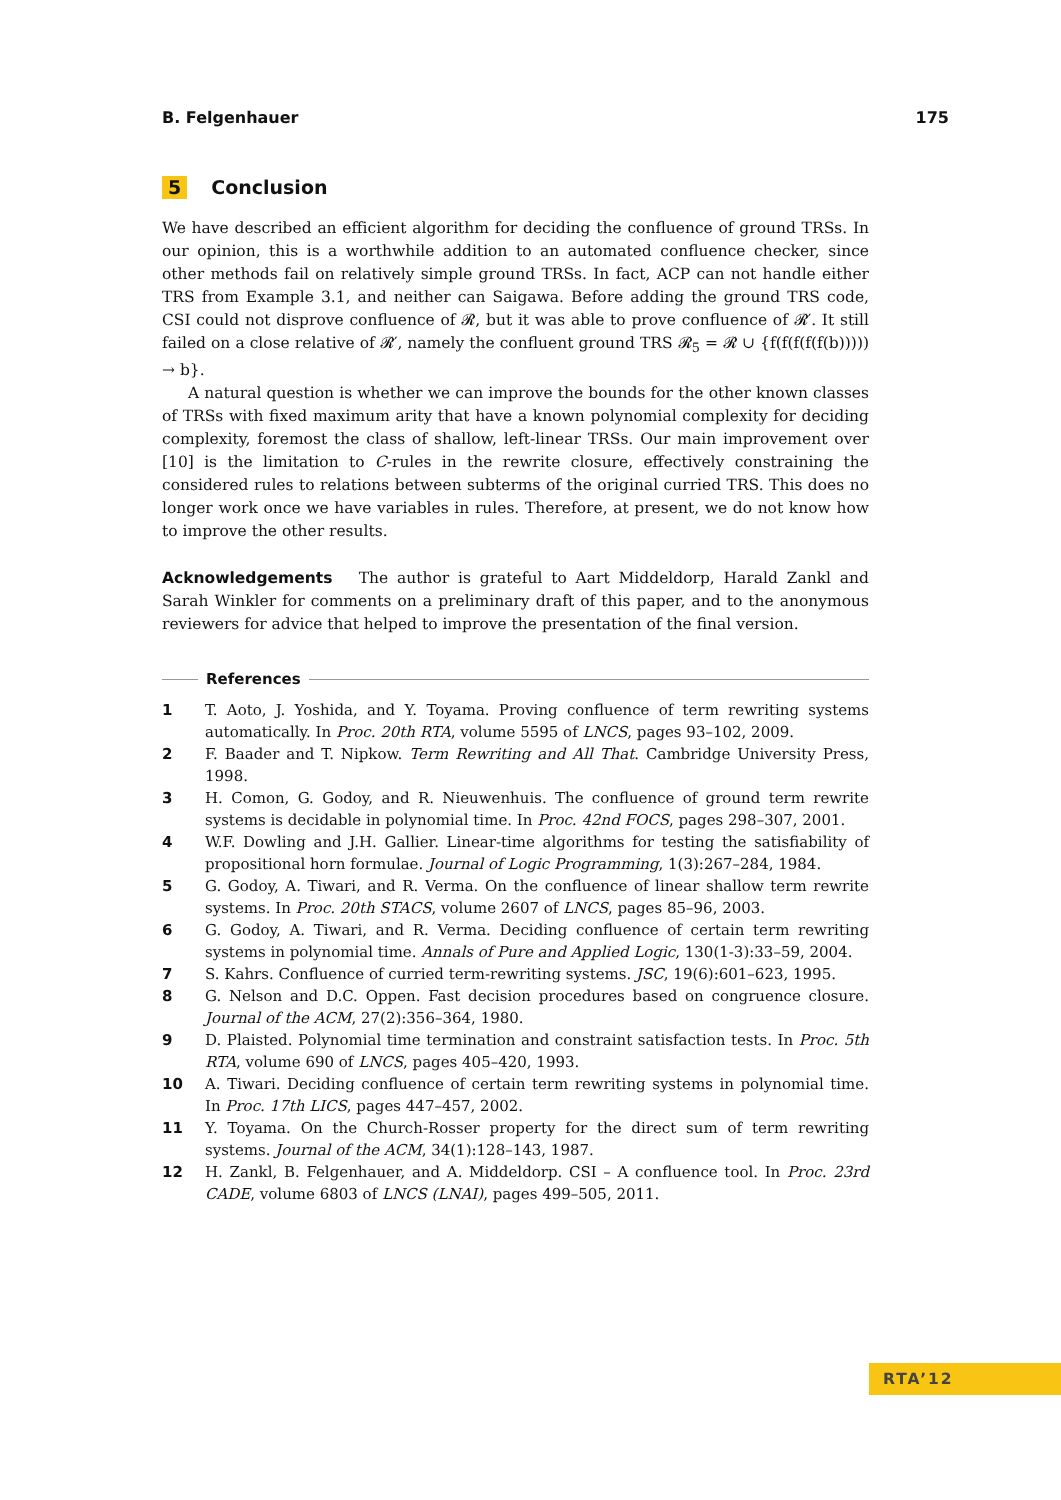B. Felgenhauer 175
5 Conclusion
We have described an efficient algorithm for deciding the confluence of ground TRSs. In our opinion, this is a worthwhile addition to an automated confluence checker, since other methods fail on relatively simple ground TRSs. In fact, ACP can not handle either TRS from Example 3.1, and neither can Saigawa. Before adding the ground TRS code, CSI could not disprove confluence of 𝓡, but it was able to prove confluence of 𝓡′. It still failed on a close relative of 𝓡′, namely the confluent ground TRS 𝓡<sub>5</sub> = 𝓡 ∪ {f(f(f(f(f(b))))) → b}.
A natural question is whether we can improve the bounds for the other known classes of TRSs with fixed maximum arity that have a known polynomial complexity for deciding complexity, foremost the class of shallow, left-linear TRSs. Our main improvement over [10] is the limitation to C-rules in the rewrite closure, effectively constraining the considered rules to relations between subterms of the original curried TRS. This does no longer work once we have variables in rules. Therefore, at present, we do not know how to improve the other results.
Acknowledgements The author is grateful to Aart Middeldorp, Harald Zankl and Sarah Winkler for comments on a preliminary draft of this paper, and to the anonymous reviewers for advice that helped to improve the presentation of the final version.
References
1 T. Aoto, J. Yoshida, and Y. Toyama. Proving confluence of term rewriting systems automatically. In Proc. 20th RTA, volume 5595 of LNCS, pages 93–102, 2009.
2 F. Baader and T. Nipkow. Term Rewriting and All That. Cambridge University Press, 1998.
3 H. Comon, G. Godoy, and R. Nieuwenhuis. The confluence of ground term rewrite systems is decidable in polynomial time. In Proc. 42nd FOCS, pages 298–307, 2001.
4 W.F. Dowling and J.H. Gallier. Linear-time algorithms for testing the satisfiability of propositional horn formulae. Journal of Logic Programming, 1(3):267–284, 1984.
5 G. Godoy, A. Tiwari, and R. Verma. On the confluence of linear shallow term rewrite systems. In Proc. 20th STACS, volume 2607 of LNCS, pages 85–96, 2003.
6 G. Godoy, A. Tiwari, and R. Verma. Deciding confluence of certain term rewriting systems in polynomial time. Annals of Pure and Applied Logic, 130(1-3):33–59, 2004.
7 S. Kahrs. Confluence of curried term-rewriting systems. JSC, 19(6):601–623, 1995.
8 G. Nelson and D.C. Oppen. Fast decision procedures based on congruence closure. Journal of the ACM, 27(2):356–364, 1980.
9 D. Plaisted. Polynomial time termination and constraint satisfaction tests. In Proc. 5th RTA, volume 690 of LNCS, pages 405–420, 1993.
10 A. Tiwari. Deciding confluence of certain term rewriting systems in polynomial time. In Proc. 17th LICS, pages 447–457, 2002.
11 Y. Toyama. On the Church-Rosser property for the direct sum of term rewriting systems. Journal of the ACM, 34(1):128–143, 1987.
12 H. Zankl, B. Felgenhauer, and A. Middeldorp. CSI – A confluence tool. In Proc. 23rd CADE, volume 6803 of LNCS (LNAI), pages 499–505, 2011.
RTA’12